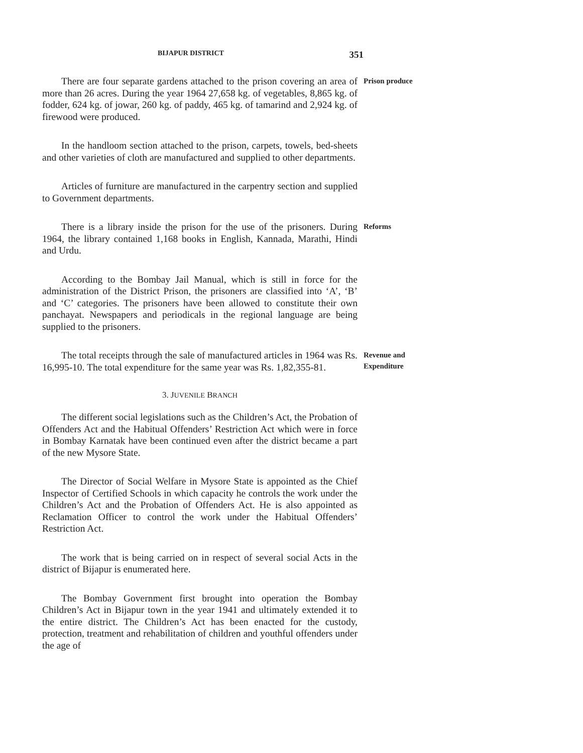BIJAPUR DISTRICT 351
There are four separate gardens attached to the prison covering an area of more than 26 acres. During the year 1964 27,658 kg. of vegetables, 8,865 kg. of fodder, 624 kg. of jowar, 260 kg. of paddy, 465 kg. of tamarind and 2,924 kg. of firewood were produced.
Prison produce
In the handloom section attached to the prison, carpets, towels, bed-sheets and other varieties of cloth are manufactured and supplied to other departments.
Articles of furniture are manufactured in the carpentry section and supplied to Government departments.
There is a library inside the prison for the use of the prisoners. During 1964, the library contained 1,168 books in English, Kannada, Marathi, Hindi and Urdu.
Reforms
According to the Bombay Jail Manual, which is still in force for the administration of the District Prison, the prisoners are classified into ‘A’, ‘B’ and ‘C’ categories. The prisoners have been allowed to constitute their own panchayat. Newspapers and periodicals in the regional language are being supplied to the prisoners.
The total receipts through the sale of manufactured articles in 1964 was Rs. 16,995-10. The total expenditure for the same year was Rs. 1,82,355-81.
Revenue and Expenditure
3. JUVENILE BRANCH
The different social legislations such as the Children’s Act, the Probation of Offenders Act and the Habitual Offenders’ Restriction Act which were in force in Bombay Karnatak have been continued even after the district became a part of the new Mysore State.
The Director of Social Welfare in Mysore State is appointed as the Chief Inspector of Certified Schools in which capacity he controls the work under the Children’s Act and the Probation of Offenders Act. He is also appointed as Reclamation Officer to control the work under the Habitual Offenders’ Restriction Act.
The work that is being carried on in respect of several social Acts in the district of Bijapur is enumerated here.
The Bombay Government first brought into operation the Bombay Children’s Act in Bijapur town in the year 1941 and ultimately extended it to the entire district. The Children’s Act has been enacted for the custody, protection, treatment and rehabilitation of children and youthful offenders under the age of